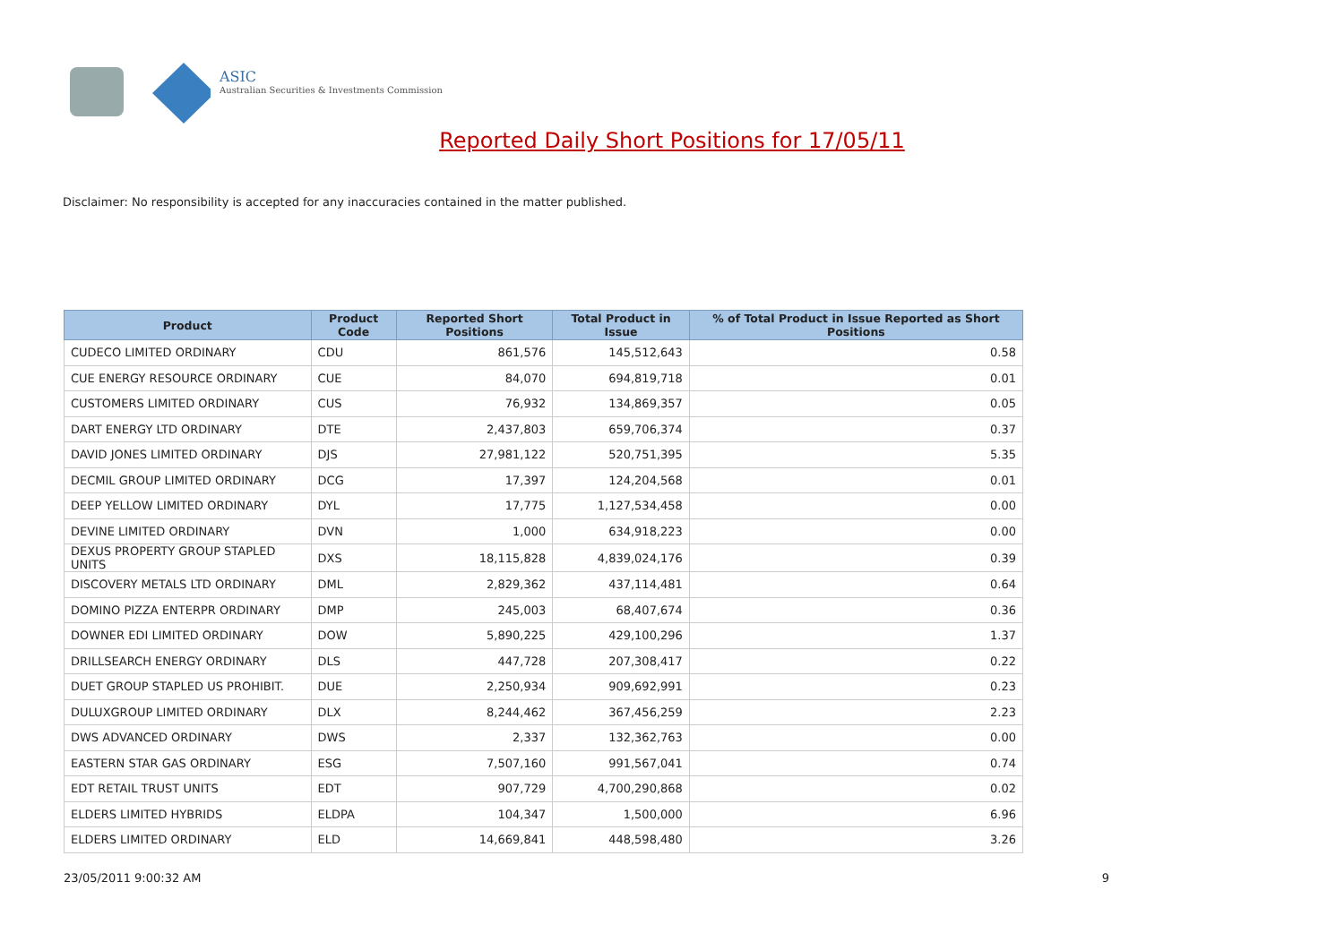ASIC
Australian Securities & Investments Commission
Reported Daily Short Positions for 17/05/11
Disclaimer: No responsibility is accepted for any inaccuracies contained in the matter published.
| Product | Product Code | Reported Short Positions | Total Product in Issue | % of Total Product in Issue Reported as Short Positions |
| --- | --- | --- | --- | --- |
| CUDECO LIMITED ORDINARY | CDU | 861,576 | 145,512,643 | 0.58 |
| CUE ENERGY RESOURCE ORDINARY | CUE | 84,070 | 694,819,718 | 0.01 |
| CUSTOMERS LIMITED ORDINARY | CUS | 76,932 | 134,869,357 | 0.05 |
| DART ENERGY LTD ORDINARY | DTE | 2,437,803 | 659,706,374 | 0.37 |
| DAVID JONES LIMITED ORDINARY | DJS | 27,981,122 | 520,751,395 | 5.35 |
| DECMIL GROUP LIMITED ORDINARY | DCG | 17,397 | 124,204,568 | 0.01 |
| DEEP YELLOW LIMITED ORDINARY | DYL | 17,775 | 1,127,534,458 | 0.00 |
| DEVINE LIMITED ORDINARY | DVN | 1,000 | 634,918,223 | 0.00 |
| DEXUS PROPERTY GROUP STAPLED UNITS | DXS | 18,115,828 | 4,839,024,176 | 0.39 |
| DISCOVERY METALS LTD ORDINARY | DML | 2,829,362 | 437,114,481 | 0.64 |
| DOMINO PIZZA ENTERPR ORDINARY | DMP | 245,003 | 68,407,674 | 0.36 |
| DOWNER EDI LIMITED ORDINARY | DOW | 5,890,225 | 429,100,296 | 1.37 |
| DRILLSEARCH ENERGY ORDINARY | DLS | 447,728 | 207,308,417 | 0.22 |
| DUET GROUP STAPLED US PROHIBIT. | DUE | 2,250,934 | 909,692,991 | 0.23 |
| DULUXGROUP LIMITED ORDINARY | DLX | 8,244,462 | 367,456,259 | 2.23 |
| DWS ADVANCED ORDINARY | DWS | 2,337 | 132,362,763 | 0.00 |
| EASTERN STAR GAS ORDINARY | ESG | 7,507,160 | 991,567,041 | 0.74 |
| EDT RETAIL TRUST UNITS | EDT | 907,729 | 4,700,290,868 | 0.02 |
| ELDERS LIMITED HYBRIDS | ELDPA | 104,347 | 1,500,000 | 6.96 |
| ELDERS LIMITED ORDINARY | ELD | 14,669,841 | 448,598,480 | 3.26 |
23/05/2011 9:00:32 AM 9